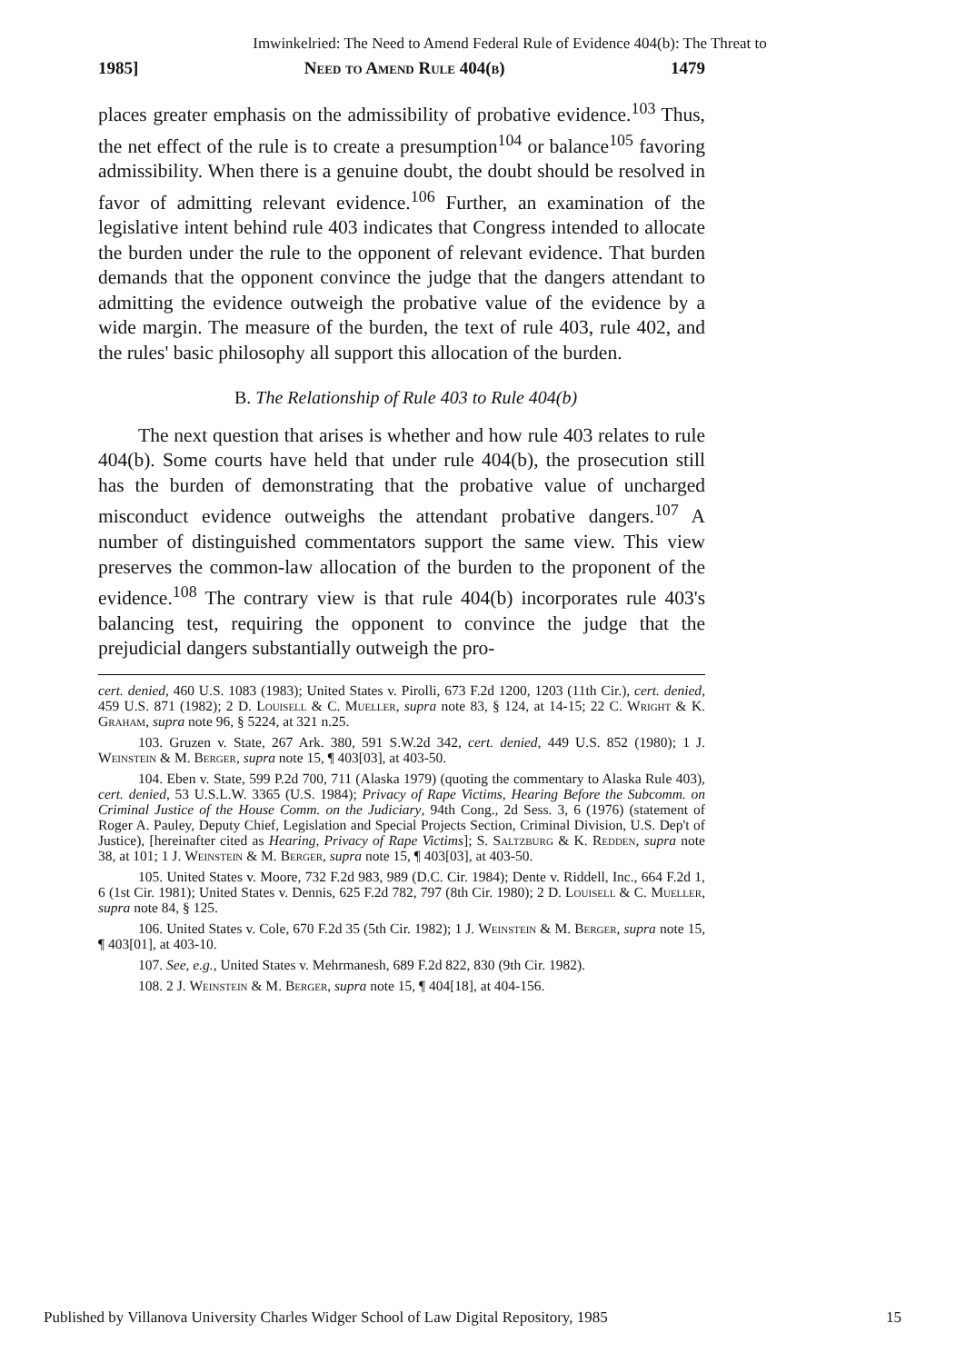Imwinkelried: The Need to Amend Federal Rule of Evidence 404(b): The Threat to
1985] Need to Amend Rule 404(b) 1479
places greater emphasis on the admissibility of probative evidence.<sup>103</sup> Thus, the net effect of the rule is to create a presumption<sup>104</sup> or balance<sup>105</sup> favoring admissibility. When there is a genuine doubt, the doubt should be resolved in favor of admitting relevant evidence.<sup>106</sup> Further, an examination of the legislative intent behind rule 403 indicates that Congress intended to allocate the burden under the rule to the opponent of relevant evidence. That burden demands that the opponent convince the judge that the dangers attendant to admitting the evidence outweigh the probative value of the evidence by a wide margin. The measure of the burden, the text of rule 403, rule 402, and the rules' basic philosophy all support this allocation of the burden.
B. The Relationship of Rule 403 to Rule 404(b)
The next question that arises is whether and how rule 403 relates to rule 404(b). Some courts have held that under rule 404(b), the prosecution still has the burden of demonstrating that the probative value of uncharged misconduct evidence outweighs the attendant probative dangers.<sup>107</sup> A number of distinguished commentators support the same view. This view preserves the common-law allocation of the burden to the proponent of the evidence.<sup>108</sup> The contrary view is that rule 404(b) incorporates rule 403's balancing test, requiring the opponent to convince the judge that the prejudicial dangers substantially outweigh the pro-
cert. denied, 460 U.S. 1083 (1983); United States v. Pirolli, 673 F.2d 1200, 1203 (11th Cir.), cert. denied, 459 U.S. 871 (1982); 2 D. Louisell & C. Mueller, supra note 83, § 124, at 14-15; 22 C. Wright & K. Graham, supra note 96, § 5224, at 321 n.25.
103. Gruzen v. State, 267 Ark. 380, 591 S.W.2d 342, cert. denied, 449 U.S. 852 (1980); 1 J. Weinstein & M. Berger, supra note 15, ¶ 403[03], at 403-50.
104. Eben v. State, 599 P.2d 700, 711 (Alaska 1979) (quoting the commentary to Alaska Rule 403), cert. denied, 53 U.S.L.W. 3365 (U.S. 1984); Privacy of Rape Victims, Hearing Before the Subcomm. on Criminal Justice of the House Comm. on the Judiciary, 94th Cong., 2d Sess. 3, 6 (1976) (statement of Roger A. Pauley, Deputy Chief, Legislation and Special Projects Section, Criminal Division, U.S. Dep't of Justice), [hereinafter cited as Hearing, Privacy of Rape Victims]; S. Saltzburg & K. Redden, supra note 38, at 101; 1 J. Weinstein & M. Berger, supra note 15, ¶ 403[03], at 403-50.
105. United States v. Moore, 732 F.2d 983, 989 (D.C. Cir. 1984); Dente v. Riddell, Inc., 664 F.2d 1, 6 (1st Cir. 1981); United States v. Dennis, 625 F.2d 782, 797 (8th Cir. 1980); 2 D. Louisell & C. Mueller, supra note 84, § 125.
106. United States v. Cole, 670 F.2d 35 (5th Cir. 1982); 1 J. Weinstein & M. Berger, supra note 15, ¶ 403[01], at 403-10.
107. See, e.g., United States v. Mehrmanesh, 689 F.2d 822, 830 (9th Cir. 1982).
108. 2 J. Weinstein & M. Berger, supra note 15, ¶ 404[18], at 404-156.
Published by Villanova University Charles Widger School of Law Digital Repository, 1985 15